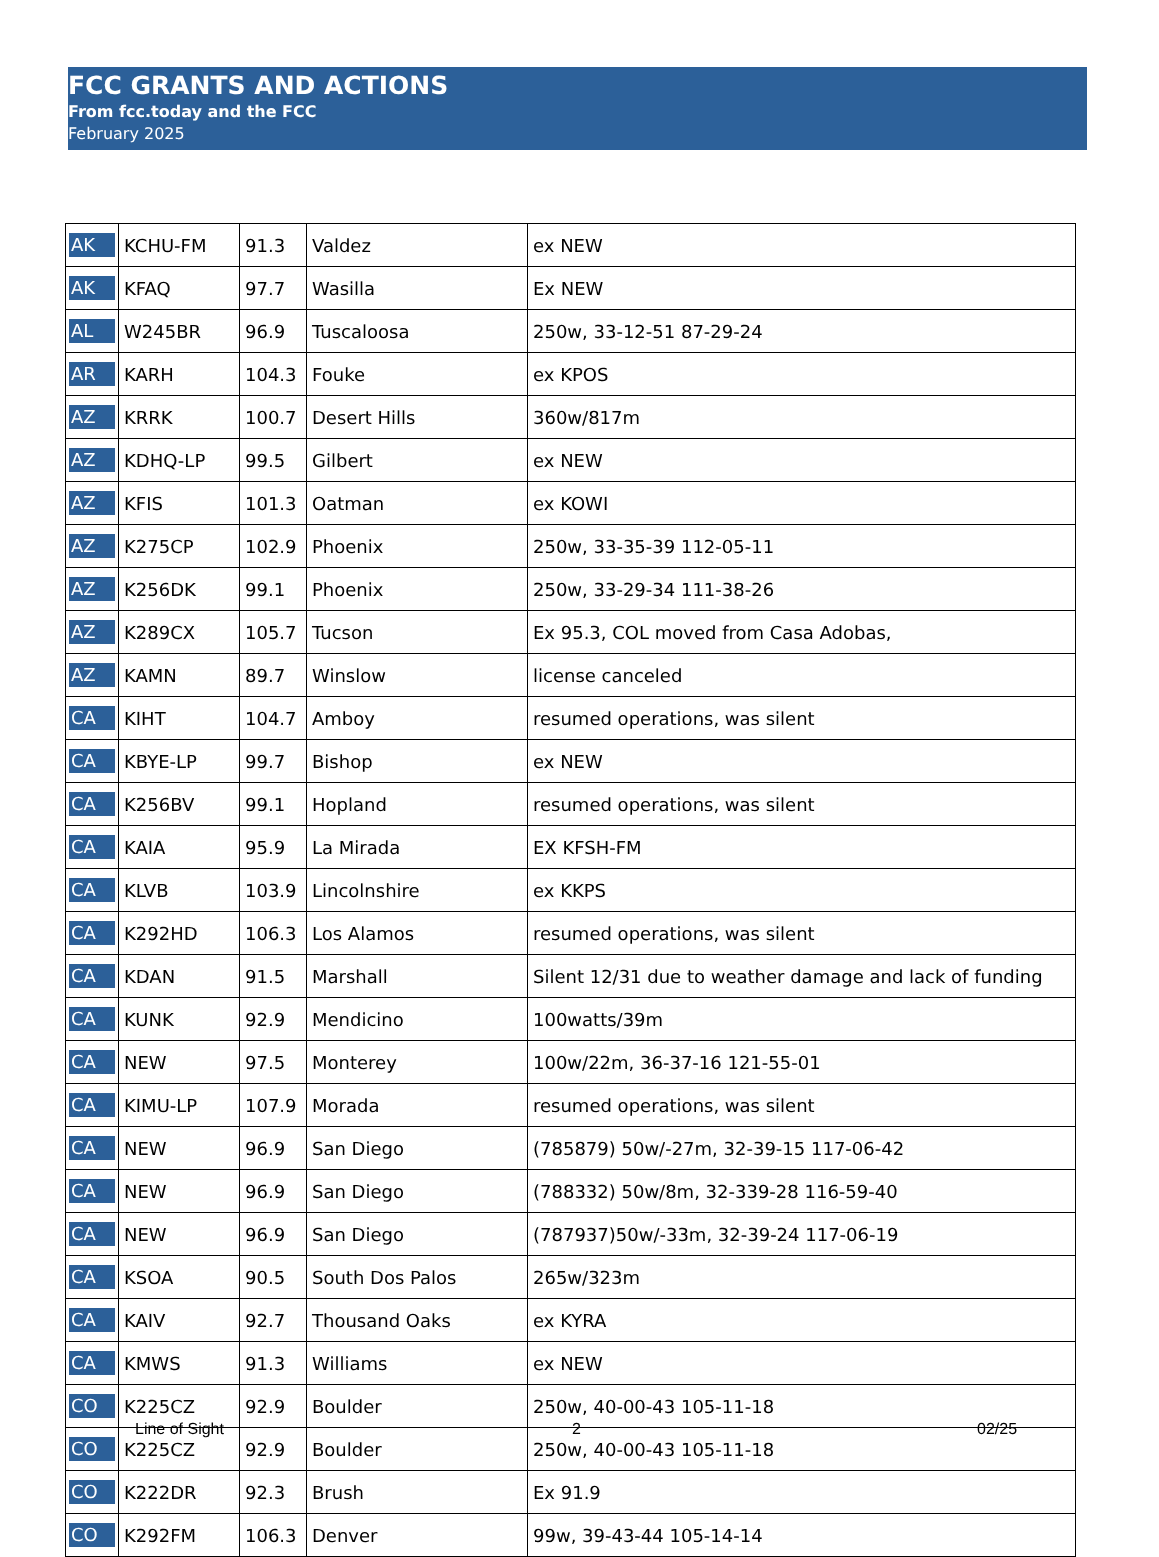FCC GRANTS AND ACTIONS
From fcc.today and the FCC
February 2025
| AK | KCHU-FM | 91.3 | Valdez | ex NEW |
| AK | KFAQ | 97.7 | Wasilla | Ex NEW |
| AL | W245BR | 96.9 | Tuscaloosa | 250w, 33-12-51 87-29-24 |
| AR | KARH | 104.3 | Fouke | ex KPOS |
| AZ | KRRK | 100.7 | Desert Hills | 360w/817m |
| AZ | KDHQ-LP | 99.5 | Gilbert | ex NEW |
| AZ | KFIS | 101.3 | Oatman | ex KOWI |
| AZ | K275CP | 102.9 | Phoenix | 250w, 33-35-39 112-05-11 |
| AZ | K256DK | 99.1 | Phoenix | 250w, 33-29-34 111-38-26 |
| AZ | K289CX | 105.7 | Tucson | Ex 95.3, COL moved from Casa Adobas, |
| AZ | KAMN | 89.7 | Winslow | license canceled |
| CA | KIHT | 104.7 | Amboy | resumed operations, was silent |
| CA | KBYE-LP | 99.7 | Bishop | ex NEW |
| CA | K256BV | 99.1 | Hopland | resumed operations, was silent |
| CA | KAIA | 95.9 | La Mirada | EX KFSH-FM |
| CA | KLVB | 103.9 | Lincolnshire | ex KKPS |
| CA | K292HD | 106.3 | Los Alamos | resumed operations, was silent |
| CA | KDAN | 91.5 | Marshall | Silent 12/31 due to weather damage and lack of funding |
| CA | KUNK | 92.9 | Mendicino | 100watts/39m |
| CA | NEW | 97.5 | Monterey | 100w/22m, 36-37-16 121-55-01 |
| CA | KIMU-LP | 107.9 | Morada | resumed operations, was silent |
| CA | NEW | 96.9 | San Diego | (785879) 50w/-27m, 32-39-15 117-06-42 |
| CA | NEW | 96.9 | San Diego | (788332) 50w/8m, 32-339-28 116-59-40 |
| CA | NEW | 96.9 | San Diego | (787937)50w/-33m, 32-39-24 117-06-19 |
| CA | KSOA | 90.5 | South Dos Palos | 265w/323m |
| CA | KAIV | 92.7 | Thousand Oaks | ex KYRA |
| CA | KMWS | 91.3 | Williams | ex NEW |
| CO | K225CZ | 92.9 | Boulder | 250w, 40-00-43 105-11-18 |
| CO | K225CZ | 92.9 | Boulder | 250w, 40-00-43 105-11-18 |
| CO | K222DR | 92.3 | Brush | Ex 91.9 |
| CO | K292FM | 106.3 | Denver | 99w, 39-43-44 105-14-14 |
Line of Sight 2 02/25